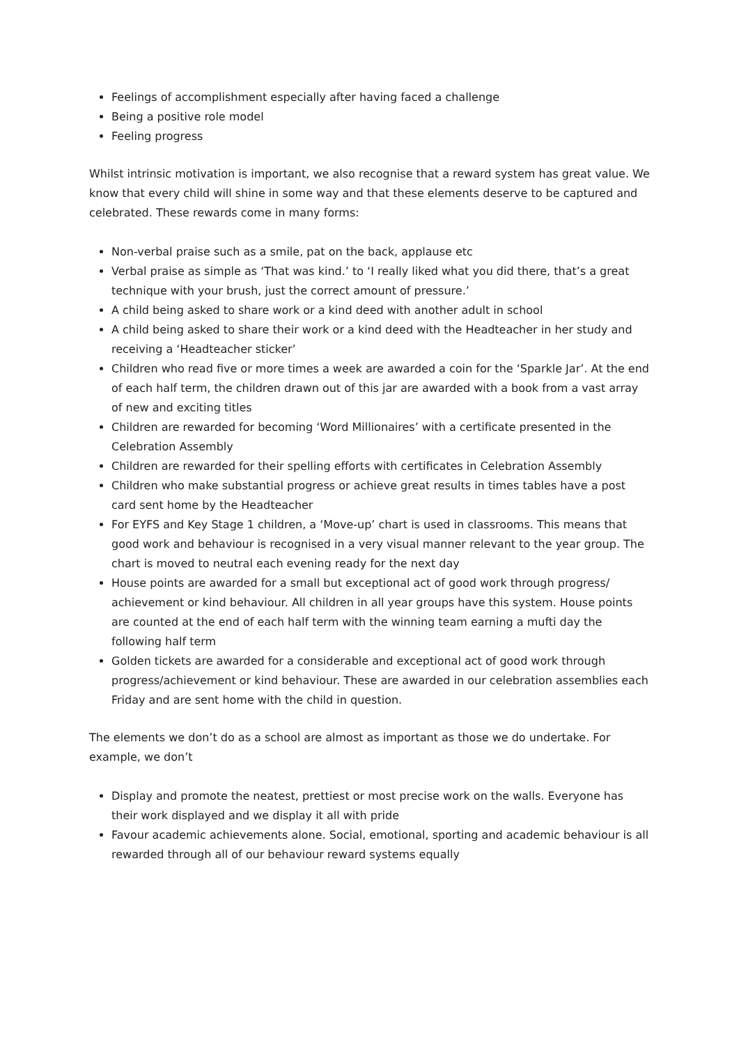Feelings of accomplishment especially after having faced a challenge
Being a positive role model
Feeling progress
Whilst intrinsic motivation is important, we also recognise that a reward system has great value. We know that every child will shine in some way and that these elements deserve to be captured and celebrated. These rewards come in many forms:
Non-verbal praise such as a smile, pat on the back, applause etc
Verbal praise as simple as ‘That was kind.’ to ‘I really liked what you did there, that’s a great technique with your brush, just the correct amount of pressure.’
A child being asked to share work or a kind deed with another adult in school
A child being asked to share their work or a kind deed with the Headteacher in her study and receiving a ‘Headteacher sticker’
Children who read five or more times a week are awarded a coin for the ‘Sparkle Jar’. At the end of each half term, the children drawn out of this jar are awarded with a book from a vast array of new and exciting titles
Children are rewarded for becoming ‘Word Millionaires’ with a certificate presented in the Celebration Assembly
Children are rewarded for their spelling efforts with certificates in Celebration Assembly
Children who make substantial progress or achieve great results in times tables have a post card sent home by the Headteacher
For EYFS and Key Stage 1 children, a ‘Move-up’ chart is used in classrooms. This means that good work and behaviour is recognised in a very visual manner relevant to the year group. The chart is moved to neutral each evening ready for the next day
House points are awarded for a small but exceptional act of good work through progress/ achievement or kind behaviour. All children in all year groups have this system. House points are counted at the end of each half term with the winning team earning a mufti day the following half term
Golden tickets are awarded for a considerable and exceptional act of good work through progress/achievement or kind behaviour. These are awarded in our celebration assemblies each Friday and are sent home with the child in question.
The elements we don’t do as a school are almost as important as those we do undertake. For example, we don’t
Display and promote the neatest, prettiest or most precise work on the walls. Everyone has their work displayed and we display it all with pride
Favour academic achievements alone. Social, emotional, sporting and academic behaviour is all rewarded through all of our behaviour reward systems equally